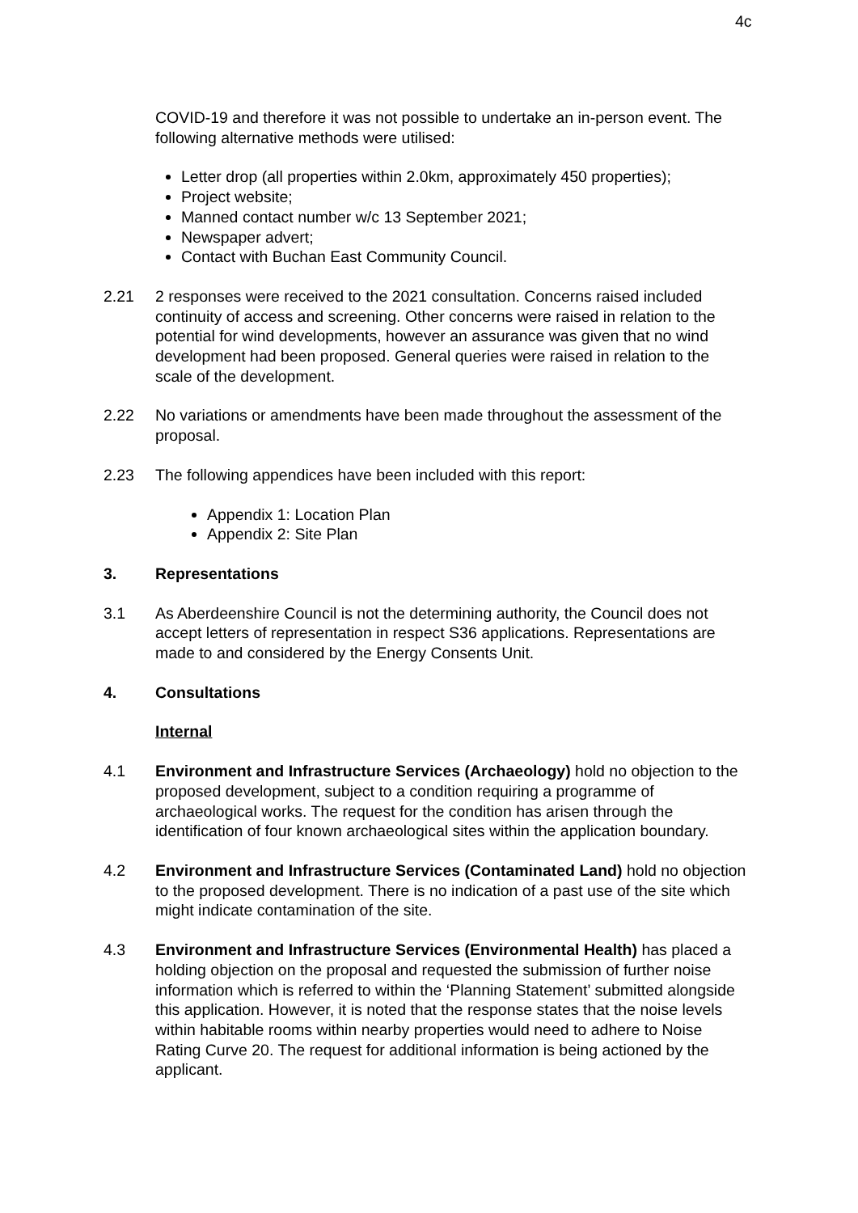4c
COVID-19 and therefore it was not possible to undertake an in-person event. The following alternative methods were utilised:
Letter drop (all properties within 2.0km, approximately 450 properties);
Project website;
Manned contact number w/c 13 September 2021;
Newspaper advert;
Contact with Buchan East Community Council.
2.21 2 responses were received to the 2021 consultation. Concerns raised included continuity of access and screening. Other concerns were raised in relation to the potential for wind developments, however an assurance was given that no wind development had been proposed. General queries were raised in relation to the scale of the development.
2.22 No variations or amendments have been made throughout the assessment of the proposal.
2.23 The following appendices have been included with this report:
Appendix 1: Location Plan
Appendix 2: Site Plan
3. Representations
3.1 As Aberdeenshire Council is not the determining authority, the Council does not accept letters of representation in respect S36 applications. Representations are made to and considered by the Energy Consents Unit.
4. Consultations
Internal
4.1 Environment and Infrastructure Services (Archaeology) hold no objection to the proposed development, subject to a condition requiring a programme of archaeological works. The request for the condition has arisen through the identification of four known archaeological sites within the application boundary.
4.2 Environment and Infrastructure Services (Contaminated Land) hold no objection to the proposed development. There is no indication of a past use of the site which might indicate contamination of the site.
4.3 Environment and Infrastructure Services (Environmental Health) has placed a holding objection on the proposal and requested the submission of further noise information which is referred to within the ‘Planning Statement’ submitted alongside this application. However, it is noted that the response states that the noise levels within habitable rooms within nearby properties would need to adhere to Noise Rating Curve 20. The request for additional information is being actioned by the applicant.